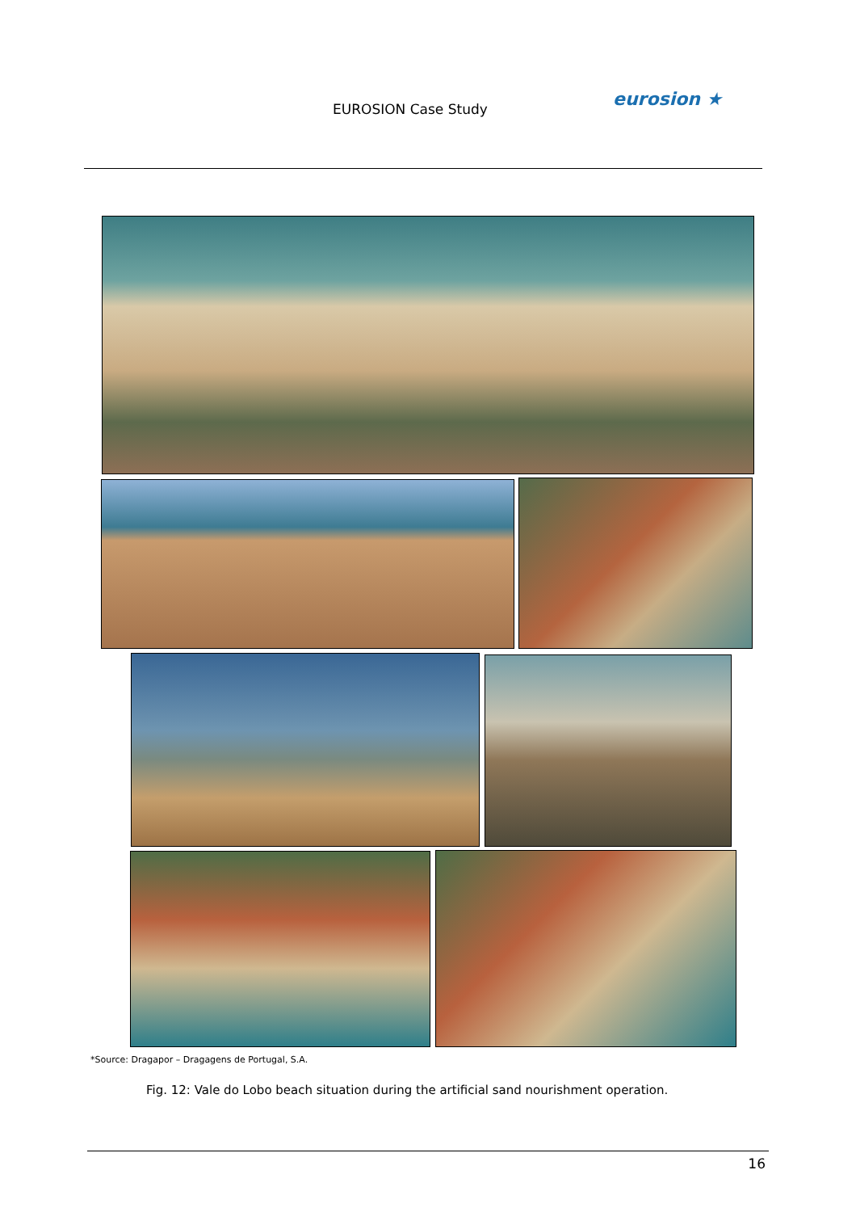EUROSION Case Study eurosion ★
*Source: Dragapor – Dragagens de Portugal, S.A.
Fig. 12: Vale do Lobo beach situation during the artificial sand nourishment operation.
16